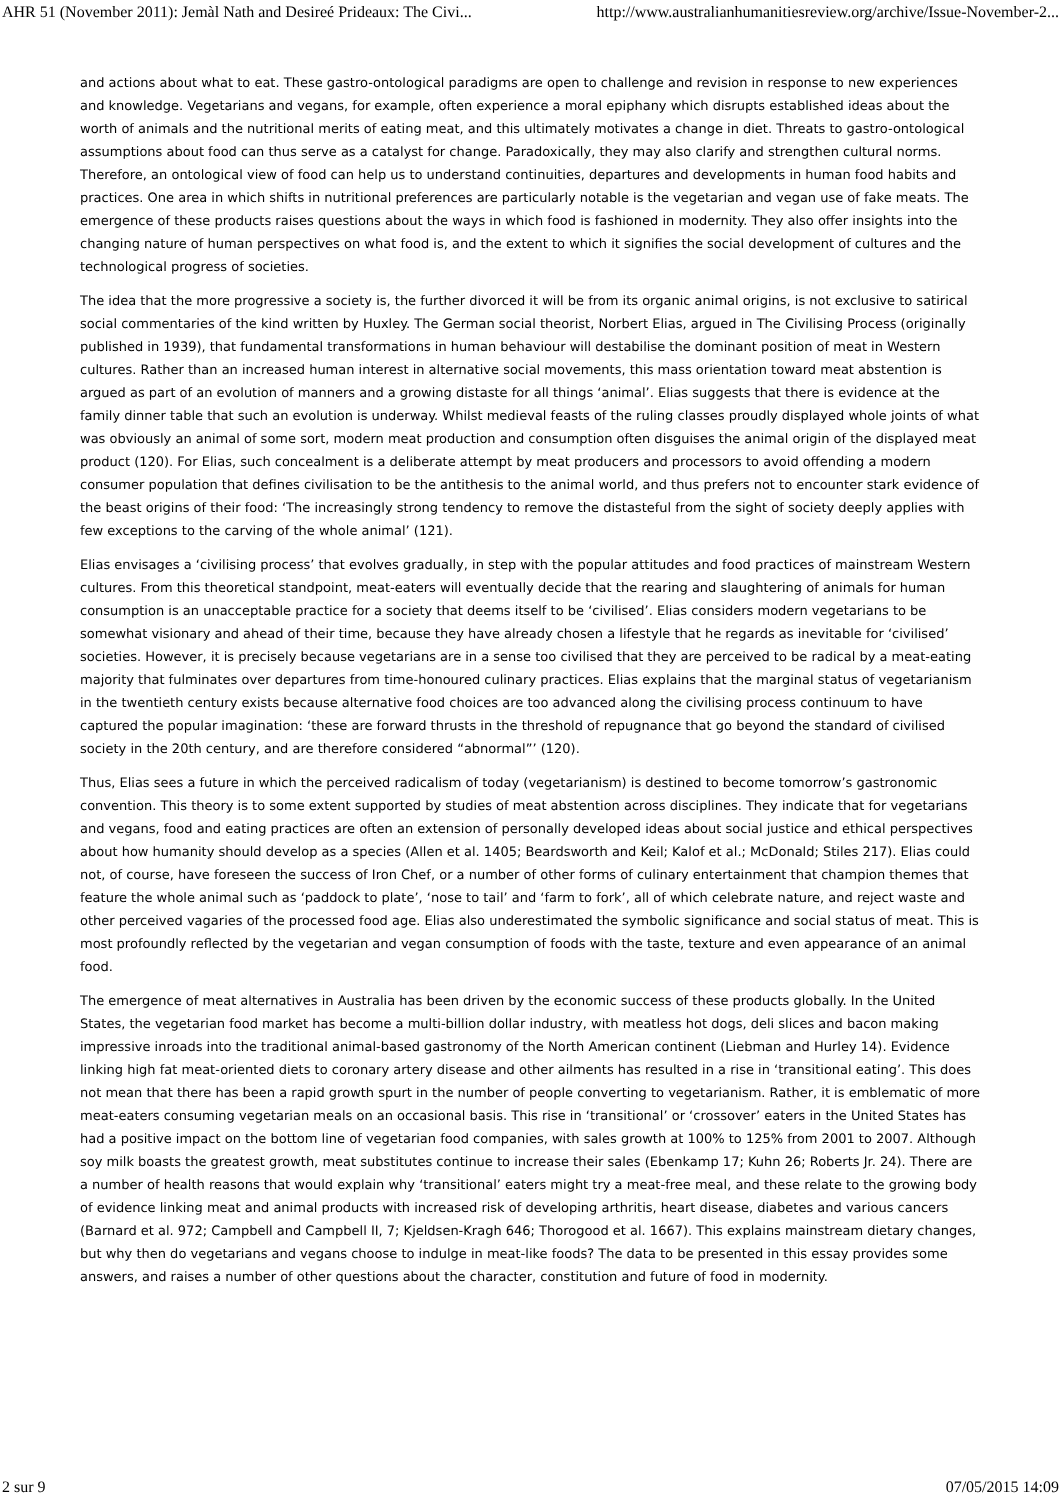AHR 51 (November 2011): Jemàl Nath and Desireé Prideaux: The Civi... http://www.australianhumanitiesreview.org/archive/Issue-November-2...
and actions about what to eat. These gastro-ontological paradigms are open to challenge and revision in response to new experiences and knowledge. Vegetarians and vegans, for example, often experience a moral epiphany which disrupts established ideas about the worth of animals and the nutritional merits of eating meat, and this ultimately motivates a change in diet. Threats to gastro-ontological assumptions about food can thus serve as a catalyst for change. Paradoxically, they may also clarify and strengthen cultural norms. Therefore, an ontological view of food can help us to understand continuities, departures and developments in human food habits and practices. One area in which shifts in nutritional preferences are particularly notable is the vegetarian and vegan use of fake meats. The emergence of these products raises questions about the ways in which food is fashioned in modernity. They also offer insights into the changing nature of human perspectives on what food is, and the extent to which it signifies the social development of cultures and the technological progress of societies.
The idea that the more progressive a society is, the further divorced it will be from its organic animal origins, is not exclusive to satirical social commentaries of the kind written by Huxley. The German social theorist, Norbert Elias, argued in The Civilising Process (originally published in 1939), that fundamental transformations in human behaviour will destabilise the dominant position of meat in Western cultures. Rather than an increased human interest in alternative social movements, this mass orientation toward meat abstention is argued as part of an evolution of manners and a growing distaste for all things ‘animal’. Elias suggests that there is evidence at the family dinner table that such an evolution is underway. Whilst medieval feasts of the ruling classes proudly displayed whole joints of what was obviously an animal of some sort, modern meat production and consumption often disguises the animal origin of the displayed meat product (120). For Elias, such concealment is a deliberate attempt by meat producers and processors to avoid offending a modern consumer population that defines civilisation to be the antithesis to the animal world, and thus prefers not to encounter stark evidence of the beast origins of their food: ‘The increasingly strong tendency to remove the distasteful from the sight of society deeply applies with few exceptions to the carving of the whole animal’ (121).
Elias envisages a ‘civilising process’ that evolves gradually, in step with the popular attitudes and food practices of mainstream Western cultures. From this theoretical standpoint, meat-eaters will eventually decide that the rearing and slaughtering of animals for human consumption is an unacceptable practice for a society that deems itself to be ‘civilised’. Elias considers modern vegetarians to be somewhat visionary and ahead of their time, because they have already chosen a lifestyle that he regards as inevitable for ‘civilised’ societies. However, it is precisely because vegetarians are in a sense too civilised that they are perceived to be radical by a meat-eating majority that fulminates over departures from time-honoured culinary practices. Elias explains that the marginal status of vegetarianism in the twentieth century exists because alternative food choices are too advanced along the civilising process continuum to have captured the popular imagination: ‘these are forward thrusts in the threshold of repugnance that go beyond the standard of civilised society in the 20th century, and are therefore considered “abnormal”’ (120).
Thus, Elias sees a future in which the perceived radicalism of today (vegetarianism) is destined to become tomorrow’s gastronomic convention. This theory is to some extent supported by studies of meat abstention across disciplines. They indicate that for vegetarians and vegans, food and eating practices are often an extension of personally developed ideas about social justice and ethical perspectives about how humanity should develop as a species (Allen et al. 1405; Beardsworth and Keil; Kalof et al.; McDonald; Stiles 217). Elias could not, of course, have foreseen the success of Iron Chef, or a number of other forms of culinary entertainment that champion themes that feature the whole animal such as ‘paddock to plate’, ‘nose to tail’ and ‘farm to fork’, all of which celebrate nature, and reject waste and other perceived vagaries of the processed food age. Elias also underestimated the symbolic significance and social status of meat. This is most profoundly reflected by the vegetarian and vegan consumption of foods with the taste, texture and even appearance of an animal food.
The emergence of meat alternatives in Australia has been driven by the economic success of these products globally. In the United States, the vegetarian food market has become a multi-billion dollar industry, with meatless hot dogs, deli slices and bacon making impressive inroads into the traditional animal-based gastronomy of the North American continent (Liebman and Hurley 14). Evidence linking high fat meat-oriented diets to coronary artery disease and other ailments has resulted in a rise in ‘transitional eating’. This does not mean that there has been a rapid growth spurt in the number of people converting to vegetarianism. Rather, it is emblematic of more meat-eaters consuming vegetarian meals on an occasional basis. This rise in ‘transitional’ or ‘crossover’ eaters in the United States has had a positive impact on the bottom line of vegetarian food companies, with sales growth at 100% to 125% from 2001 to 2007. Although soy milk boasts the greatest growth, meat substitutes continue to increase their sales (Ebenkamp 17; Kuhn 26; Roberts Jr. 24). There are a number of health reasons that would explain why ‘transitional’ eaters might try a meat-free meal, and these relate to the growing body of evidence linking meat and animal products with increased risk of developing arthritis, heart disease, diabetes and various cancers (Barnard et al. 972; Campbell and Campbell II, 7; Kjeldsen-Kragh 646; Thorogood et al. 1667). This explains mainstream dietary changes, but why then do vegetarians and vegans choose to indulge in meat-like foods? The data to be presented in this essay provides some answers, and raises a number of other questions about the character, constitution and future of food in modernity.
2 sur 9 07/05/2015 14:09